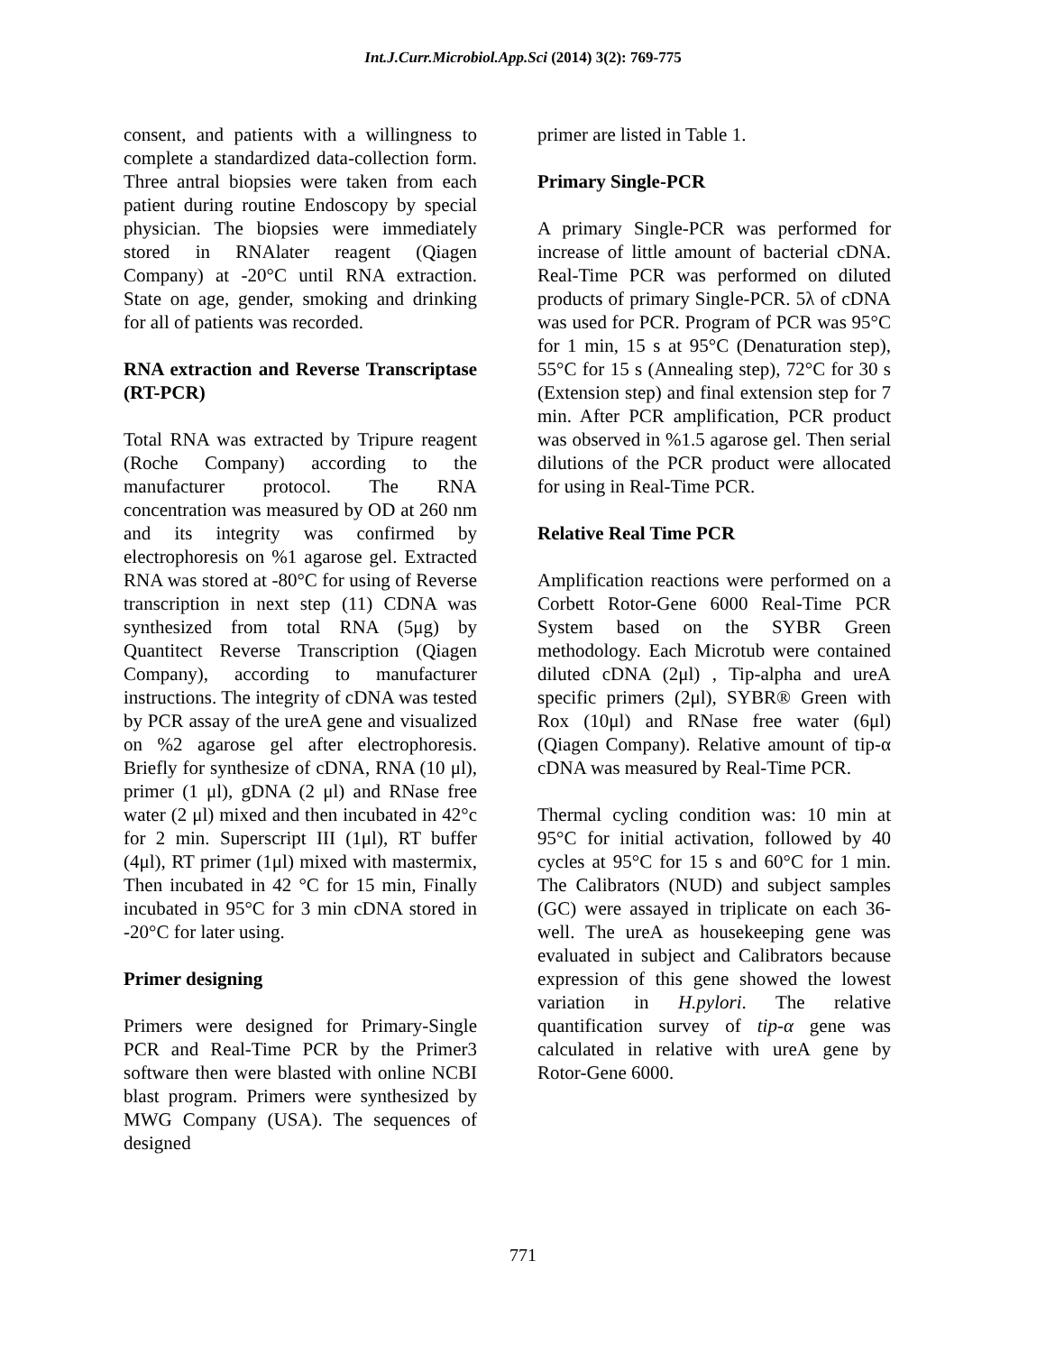Int.J.Curr.Microbiol.App.Sci (2014) 3(2): 769-775
consent, and patients with a willingness to complete a standardized data-collection form. Three antral biopsies were taken from each patient during routine Endoscopy by special physician. The biopsies were immediately stored in RNAlater reagent (Qiagen Company) at -20°C until RNA extraction. State on age, gender, smoking and drinking for all of patients was recorded.
RNA extraction and Reverse Transcriptase (RT-PCR)
Total RNA was extracted by Tripure reagent (Roche Company) according to the manufacturer protocol. The RNA concentration was measured by OD at 260 nm and its integrity was confirmed by electrophoresis on %1 agarose gel. Extracted RNA was stored at -80°C for using of Reverse transcription in next step (11) CDNA was synthesized from total RNA (5μg) by Quantitect Reverse Transcription (Qiagen Company), according to manufacturer instructions. The integrity of cDNA was tested by PCR assay of the ureA gene and visualized on %2 agarose gel after electrophoresis. Briefly for synthesize of cDNA, RNA (10 μl), primer (1 μl), gDNA (2 μl) and RNase free water (2 μl) mixed and then incubated in 42°c for 2 min. Superscript III (1μl), RT buffer (4μl), RT primer (1μl) mixed with mastermix, Then incubated in 42 °C for 15 min, Finally incubated in 95°C for 3 min cDNA stored in -20°C for later using.
Primer designing
Primers were designed for Primary-Single PCR and Real-Time PCR by the Primer3 software then were blasted with online NCBI blast program. Primers were synthesized by MWG Company (USA). The sequences of designed
primer are listed in Table 1.
Primary Single-PCR
A primary Single-PCR was performed for increase of little amount of bacterial cDNA. Real-Time PCR was performed on diluted products of primary Single-PCR. 5λ of cDNA was used for PCR. Program of PCR was 95°C for 1 min, 15 s at 95°C (Denaturation step), 55°C for 15 s (Annealing step), 72°C for 30 s (Extension step) and final extension step for 7 min. After PCR amplification, PCR product was observed in %1.5 agarose gel. Then serial dilutions of the PCR product were allocated for using in Real-Time PCR.
Relative Real Time PCR
Amplification reactions were performed on a Corbett Rotor-Gene 6000 Real-Time PCR System based on the SYBR Green methodology. Each Microtub were contained diluted cDNA (2μl) , Tip-alpha and ureA specific primers (2μl), SYBR® Green with Rox (10μl) and RNase free water (6μl) (Qiagen Company). Relative amount of tip-α cDNA was measured by Real-Time PCR.
Thermal cycling condition was: 10 min at 95°C for initial activation, followed by 40 cycles at 95°C for 15 s and 60°C for 1 min. The Calibrators (NUD) and subject samples (GC) were assayed in triplicate on each 36-well. The ureA as housekeeping gene was evaluated in subject and Calibrators because expression of this gene showed the lowest variation in H.pylori. The relative quantification survey of tip-α gene was calculated in relative with ureA gene by Rotor-Gene 6000.
771